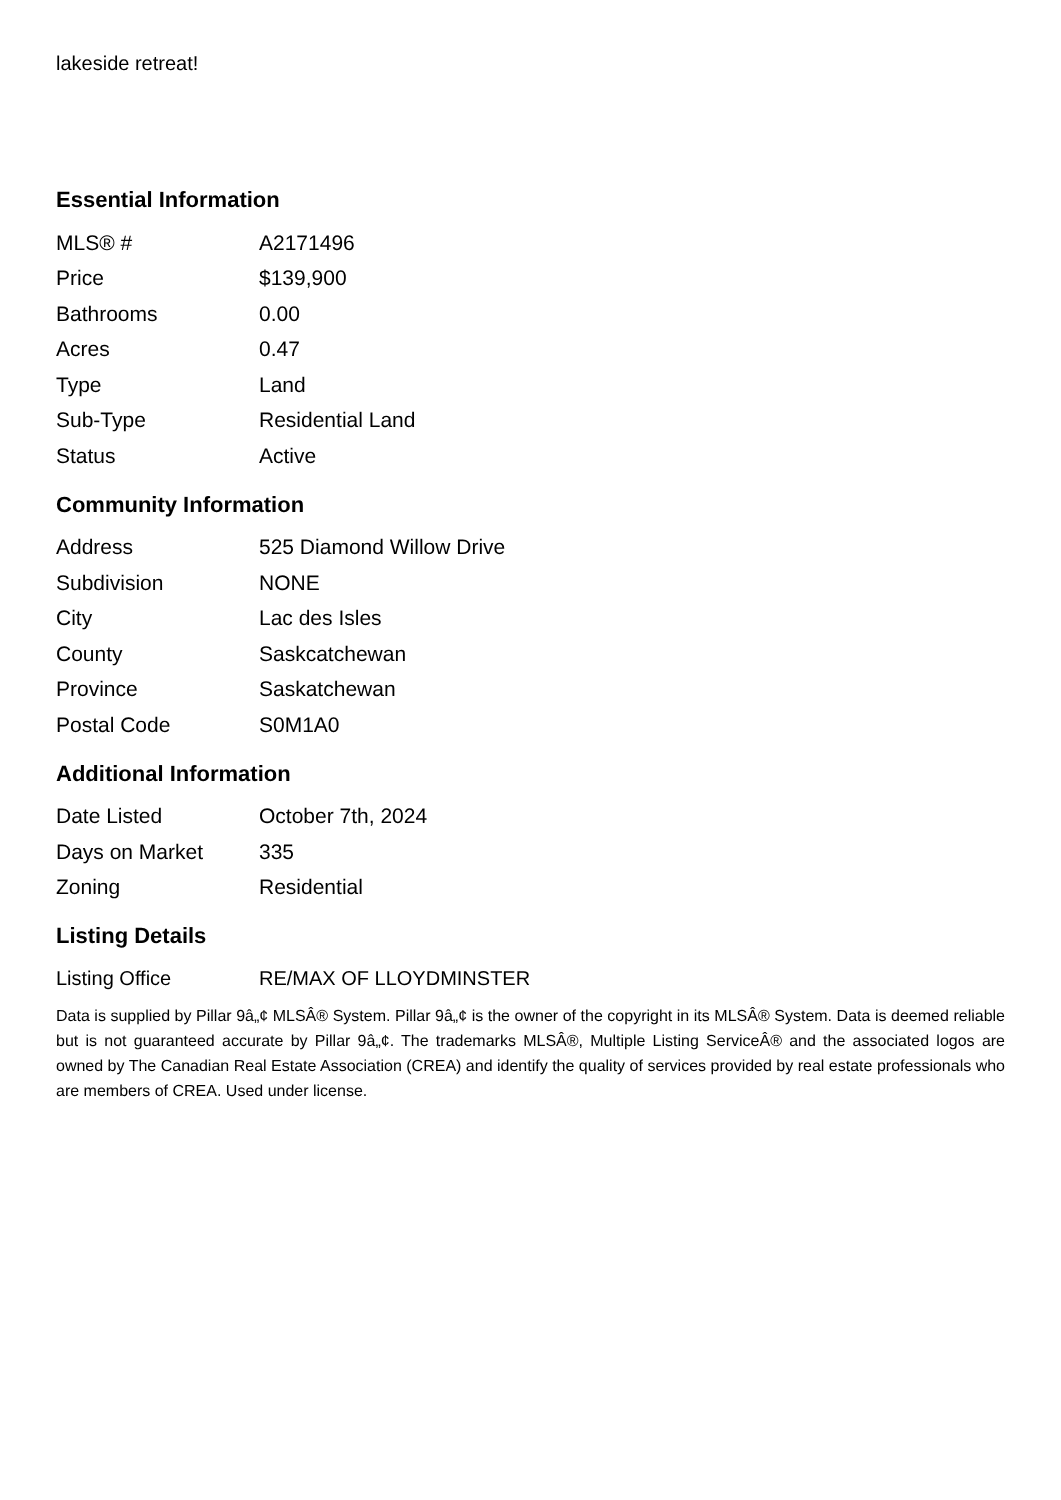lakeside retreat!
Essential Information
| MLS® # | A2171496 |
| Price | $139,900 |
| Bathrooms | 0.00 |
| Acres | 0.47 |
| Type | Land |
| Sub-Type | Residential Land |
| Status | Active |
Community Information
| Address | 525 Diamond Willow Drive |
| Subdivision | NONE |
| City | Lac des Isles |
| County | Saskcatchewan |
| Province | Saskatchewan |
| Postal Code | S0M1A0 |
Additional Information
| Date Listed | October 7th, 2024 |
| Days on Market | 335 |
| Zoning | Residential |
Listing Details
| Listing Office | RE/MAX OF LLOYDMINSTER |
Data is supplied by Pillar 9â„¢ MLSÂ® System. Pillar 9â„¢ is the owner of the copyright in its MLSÂ® System. Data is deemed reliable but is not guaranteed accurate by Pillar 9â„¢. The trademarks MLSÂ®, Multiple Listing ServiceÂ® and the associated logos are owned by The Canadian Real Estate Association (CREA) and identify the quality of services provided by real estate professionals who are members of CREA. Used under license.